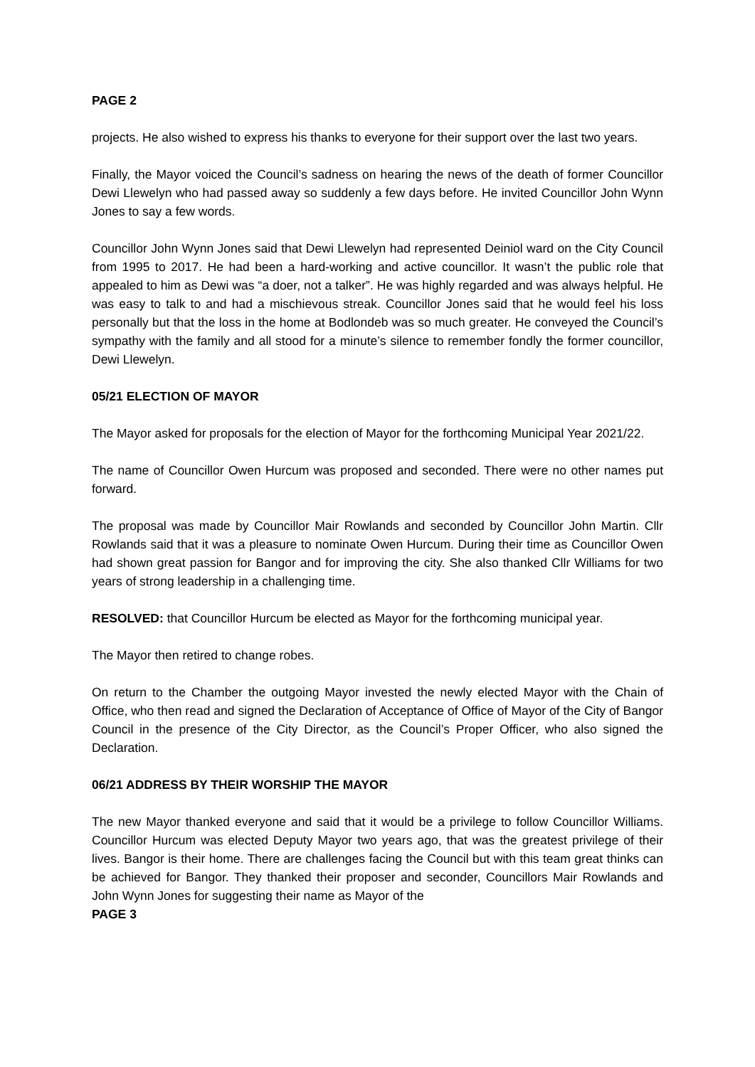PAGE 2
projects. He also wished to express his thanks to everyone for their support over the last two years.
Finally, the Mayor voiced the Council’s sadness on hearing the news of the death of former Councillor Dewi Llewelyn who had passed away so suddenly a few days before. He invited Councillor John Wynn Jones to say a few words.
Councillor John Wynn Jones said that Dewi Llewelyn had represented Deiniol ward on the City Council from 1995 to 2017. He had been a hard-working and active councillor. It wasn’t the public role that appealed to him as Dewi was “a doer, not a talker”. He was highly regarded and was always helpful. He was easy to talk to and had a mischievous streak. Councillor Jones said that he would feel his loss personally but that the loss in the home at Bodlondeb was so much greater. He conveyed the Council’s sympathy with the family and all stood for a minute’s silence to remember fondly the former councillor, Dewi Llewelyn.
05/21 ELECTION OF MAYOR
The Mayor asked for proposals for the election of Mayor for the forthcoming Municipal Year 2021/22.
The name of Councillor Owen Hurcum was proposed and seconded. There were no other names put forward.
The proposal was made by Councillor Mair Rowlands and seconded by Councillor John Martin. Cllr Rowlands said that it was a pleasure to nominate Owen Hurcum. During their time as Councillor Owen had shown great passion for Bangor and for improving the city. She also thanked Cllr Williams for two years of strong leadership in a challenging time.
RESOLVED: that Councillor Hurcum be elected as Mayor for the forthcoming municipal year.
The Mayor then retired to change robes.
On return to the Chamber the outgoing Mayor invested the newly elected Mayor with the Chain of Office, who then read and signed the Declaration of Acceptance of Office of Mayor of the City of Bangor Council in the presence of the City Director, as the Council’s Proper Officer, who also signed the Declaration.
06/21 ADDRESS BY THEIR WORSHIP THE MAYOR
The new Mayor thanked everyone and said that it would be a privilege to follow Councillor Williams. Councillor Hurcum was elected Deputy Mayor two years ago, that was the greatest privilege of their lives. Bangor is their home. There are challenges facing the Council but with this team great thinks can be achieved for Bangor. They thanked their proposer and seconder, Councillors Mair Rowlands and John Wynn Jones for suggesting their name as Mayor of the
PAGE 3